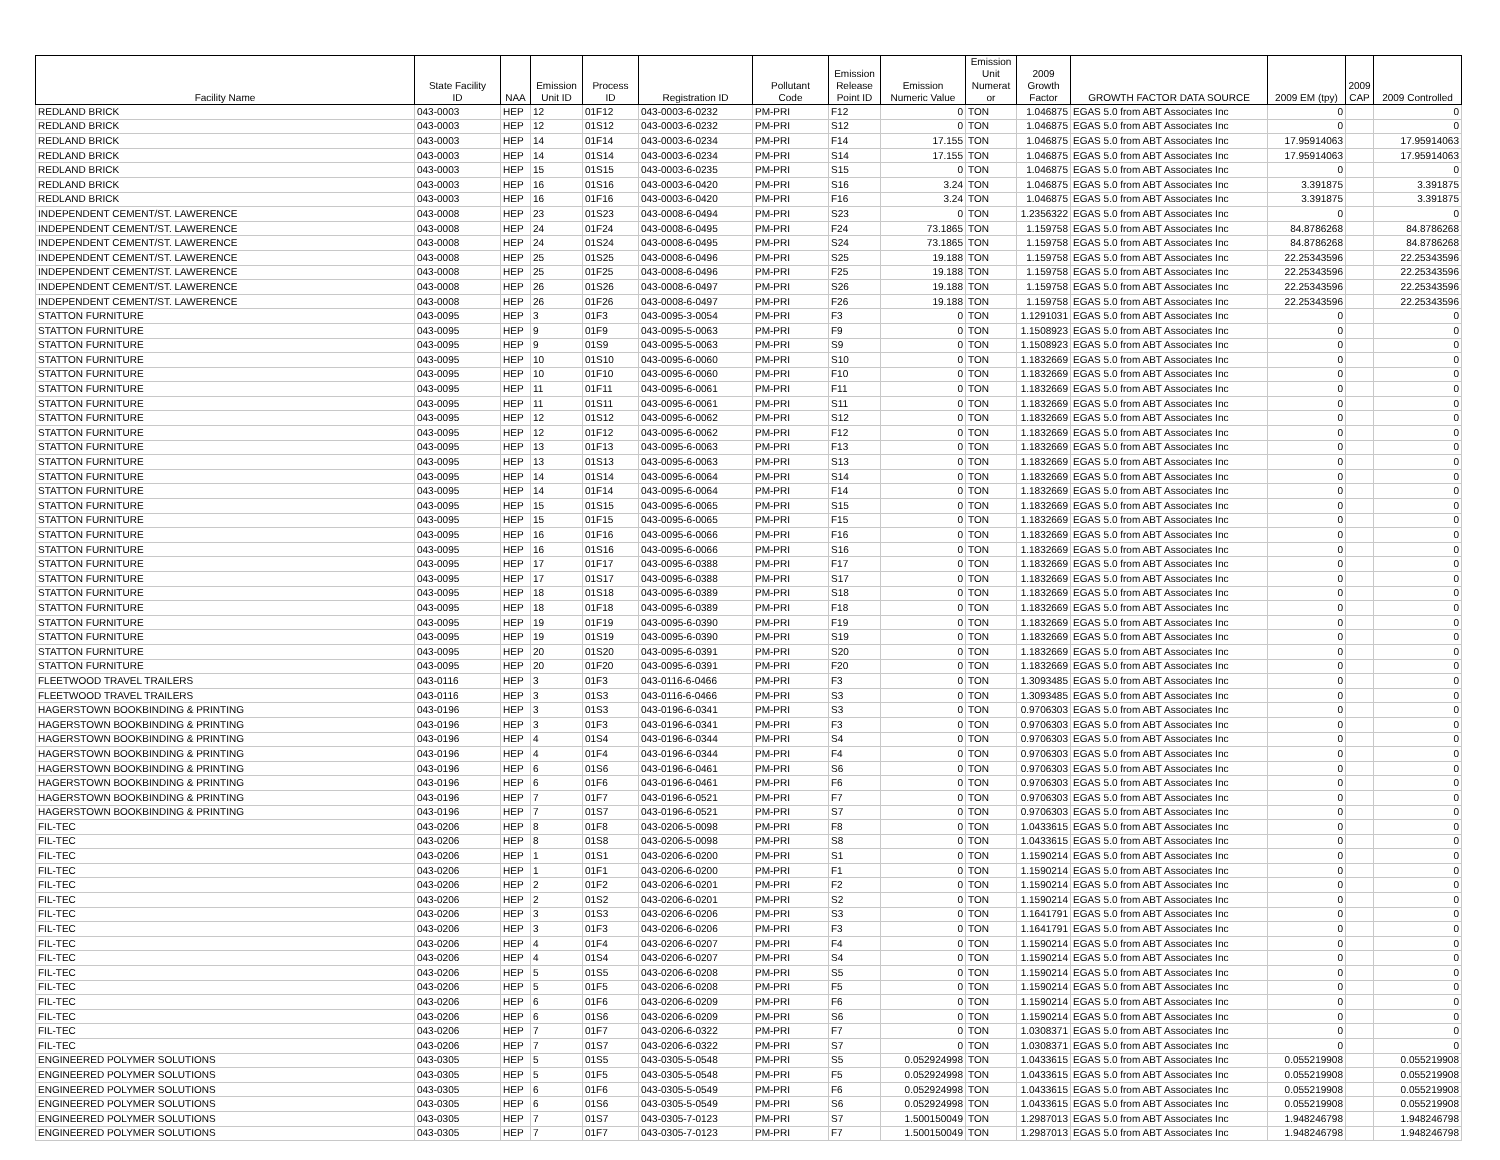| Facility Name | State Facility ID | NAA | Emission Unit ID | Process ID | Registration ID | Pollutant Code | Emission Release Point ID | Emission Numeric Value | Emission Unit Numerat or | 2009 Growth Factor | GROWTH FACTOR DATA SOURCE | 2009 EM (tpy) | 2009 CAP | 2009 Controlled |
| --- | --- | --- | --- | --- | --- | --- | --- | --- | --- | --- | --- | --- | --- | --- |
| REDLAND BRICK | 043-0003 | HEP | 12 | 01F12 | 043-0003-6-0232 | PM-PRI | F12 | 0 | TON | 1.046875 | EGAS 5.0 from ABT Associates Inc | 0 | | 0 |
| REDLAND BRICK | 043-0003 | HEP | 12 | 01S12 | 043-0003-6-0232 | PM-PRI | S12 | 0 | TON | 1.046875 | EGAS 5.0 from ABT Associates Inc | 0 | | 0 |
| REDLAND BRICK | 043-0003 | HEP | 14 | 01F14 | 043-0003-6-0234 | PM-PRI | F14 | 17.155 | TON | 1.046875 | EGAS 5.0 from ABT Associates Inc | 17.95914063 | | 17.95914063 |
| REDLAND BRICK | 043-0003 | HEP | 14 | 01S14 | 043-0003-6-0234 | PM-PRI | S14 | 17.155 | TON | 1.046875 | EGAS 5.0 from ABT Associates Inc | 17.95914063 | | 17.95914063 |
| REDLAND BRICK | 043-0003 | HEP | 15 | 01S15 | 043-0003-6-0235 | PM-PRI | S15 | 0 | TON | 1.046875 | EGAS 5.0 from ABT Associates Inc | 0 | | 0 |
| REDLAND BRICK | 043-0003 | HEP | 16 | 01S16 | 043-0003-6-0420 | PM-PRI | S16 | 3.24 | TON | 1.046875 | EGAS 5.0 from ABT Associates Inc | 3.391875 | | 3.391875 |
| REDLAND BRICK | 043-0003 | HEP | 16 | 01F16 | 043-0003-6-0420 | PM-PRI | F16 | 3.24 | TON | 1.046875 | EGAS 5.0 from ABT Associates Inc | 3.391875 | | 3.391875 |
| INDEPENDENT CEMENT/ST. LAWERENCE | 043-0008 | HEP | 23 | 01S23 | 043-0008-6-0494 | PM-PRI | S23 | 0 | TON | 1.2356322 | EGAS 5.0 from ABT Associates Inc | 0 | | 0 |
| INDEPENDENT CEMENT/ST. LAWERENCE | 043-0008 | HEP | 24 | 01F24 | 043-0008-6-0495 | PM-PRI | F24 | 73.1865 | TON | 1.159758 | EGAS 5.0 from ABT Associates Inc | 84.8786268 | | 84.8786268 |
| INDEPENDENT CEMENT/ST. LAWERENCE | 043-0008 | HEP | 24 | 01S24 | 043-0008-6-0495 | PM-PRI | S24 | 73.1865 | TON | 1.159758 | EGAS 5.0 from ABT Associates Inc | 84.8786268 | | 84.8786268 |
| INDEPENDENT CEMENT/ST. LAWERENCE | 043-0008 | HEP | 25 | 01S25 | 043-0008-6-0496 | PM-PRI | S25 | 19.188 | TON | 1.159758 | EGAS 5.0 from ABT Associates Inc | 22.25343596 | | 22.25343596 |
| INDEPENDENT CEMENT/ST. LAWERENCE | 043-0008 | HEP | 25 | 01F25 | 043-0008-6-0496 | PM-PRI | F25 | 19.188 | TON | 1.159758 | EGAS 5.0 from ABT Associates Inc | 22.25343596 | | 22.25343596 |
| INDEPENDENT CEMENT/ST. LAWERENCE | 043-0008 | HEP | 26 | 01S26 | 043-0008-6-0497 | PM-PRI | S26 | 19.188 | TON | 1.159758 | EGAS 5.0 from ABT Associates Inc | 22.25343596 | | 22.25343596 |
| INDEPENDENT CEMENT/ST. LAWERENCE | 043-0008 | HEP | 26 | 01F26 | 043-0008-6-0497 | PM-PRI | F26 | 19.188 | TON | 1.159758 | EGAS 5.0 from ABT Associates Inc | 22.25343596 | | 22.25343596 |
| STATTON FURNITURE | 043-0095 | HEP | 3 | 01F3 | 043-0095-3-0054 | PM-PRI | F3 | 0 | TON | 1.1291031 | EGAS 5.0 from ABT Associates Inc | 0 | | 0 |
| STATTON FURNITURE | 043-0095 | HEP | 9 | 01F9 | 043-0095-5-0063 | PM-PRI | F9 | 0 | TON | 1.1508923 | EGAS 5.0 from ABT Associates Inc | 0 | | 0 |
| STATTON FURNITURE | 043-0095 | HEP | 9 | 01S9 | 043-0095-5-0063 | PM-PRI | S9 | 0 | TON | 1.1508923 | EGAS 5.0 from ABT Associates Inc | 0 | | 0 |
| STATTON FURNITURE | 043-0095 | HEP | 10 | 01S10 | 043-0095-6-0060 | PM-PRI | S10 | 0 | TON | 1.1832669 | EGAS 5.0 from ABT Associates Inc | 0 | | 0 |
| STATTON FURNITURE | 043-0095 | HEP | 10 | 01F10 | 043-0095-6-0060 | PM-PRI | F10 | 0 | TON | 1.1832669 | EGAS 5.0 from ABT Associates Inc | 0 | | 0 |
| STATTON FURNITURE | 043-0095 | HEP | 11 | 01F11 | 043-0095-6-0061 | PM-PRI | F11 | 0 | TON | 1.1832669 | EGAS 5.0 from ABT Associates Inc | 0 | | 0 |
| STATTON FURNITURE | 043-0095 | HEP | 11 | 01S11 | 043-0095-6-0061 | PM-PRI | S11 | 0 | TON | 1.1832669 | EGAS 5.0 from ABT Associates Inc | 0 | | 0 |
| STATTON FURNITURE | 043-0095 | HEP | 12 | 01S12 | 043-0095-6-0062 | PM-PRI | S12 | 0 | TON | 1.1832669 | EGAS 5.0 from ABT Associates Inc | 0 | | 0 |
| STATTON FURNITURE | 043-0095 | HEP | 12 | 01F12 | 043-0095-6-0062 | PM-PRI | F12 | 0 | TON | 1.1832669 | EGAS 5.0 from ABT Associates Inc | 0 | | 0 |
| STATTON FURNITURE | 043-0095 | HEP | 13 | 01F13 | 043-0095-6-0063 | PM-PRI | F13 | 0 | TON | 1.1832669 | EGAS 5.0 from ABT Associates Inc | 0 | | 0 |
| STATTON FURNITURE | 043-0095 | HEP | 13 | 01S13 | 043-0095-6-0063 | PM-PRI | S13 | 0 | TON | 1.1832669 | EGAS 5.0 from ABT Associates Inc | 0 | | 0 |
| STATTON FURNITURE | 043-0095 | HEP | 14 | 01S14 | 043-0095-6-0064 | PM-PRI | S14 | 0 | TON | 1.1832669 | EGAS 5.0 from ABT Associates Inc | 0 | | 0 |
| STATTON FURNITURE | 043-0095 | HEP | 14 | 01F14 | 043-0095-6-0064 | PM-PRI | F14 | 0 | TON | 1.1832669 | EGAS 5.0 from ABT Associates Inc | 0 | | 0 |
| STATTON FURNITURE | 043-0095 | HEP | 15 | 01S15 | 043-0095-6-0065 | PM-PRI | S15 | 0 | TON | 1.1832669 | EGAS 5.0 from ABT Associates Inc | 0 | | 0 |
| STATTON FURNITURE | 043-0095 | HEP | 15 | 01F15 | 043-0095-6-0065 | PM-PRI | F15 | 0 | TON | 1.1832669 | EGAS 5.0 from ABT Associates Inc | 0 | | 0 |
| STATTON FURNITURE | 043-0095 | HEP | 16 | 01F16 | 043-0095-6-0066 | PM-PRI | F16 | 0 | TON | 1.1832669 | EGAS 5.0 from ABT Associates Inc | 0 | | 0 |
| STATTON FURNITURE | 043-0095 | HEP | 16 | 01S16 | 043-0095-6-0066 | PM-PRI | S16 | 0 | TON | 1.1832669 | EGAS 5.0 from ABT Associates Inc | 0 | | 0 |
| STATTON FURNITURE | 043-0095 | HEP | 17 | 01F17 | 043-0095-6-0388 | PM-PRI | F17 | 0 | TON | 1.1832669 | EGAS 5.0 from ABT Associates Inc | 0 | | 0 |
| STATTON FURNITURE | 043-0095 | HEP | 17 | 01S17 | 043-0095-6-0388 | PM-PRI | S17 | 0 | TON | 1.1832669 | EGAS 5.0 from ABT Associates Inc | 0 | | 0 |
| STATTON FURNITURE | 043-0095 | HEP | 18 | 01S18 | 043-0095-6-0389 | PM-PRI | S18 | 0 | TON | 1.1832669 | EGAS 5.0 from ABT Associates Inc | 0 | | 0 |
| STATTON FURNITURE | 043-0095 | HEP | 18 | 01F18 | 043-0095-6-0389 | PM-PRI | F18 | 0 | TON | 1.1832669 | EGAS 5.0 from ABT Associates Inc | 0 | | 0 |
| STATTON FURNITURE | 043-0095 | HEP | 19 | 01F19 | 043-0095-6-0390 | PM-PRI | F19 | 0 | TON | 1.1832669 | EGAS 5.0 from ABT Associates Inc | 0 | | 0 |
| STATTON FURNITURE | 043-0095 | HEP | 19 | 01S19 | 043-0095-6-0390 | PM-PRI | S19 | 0 | TON | 1.1832669 | EGAS 5.0 from ABT Associates Inc | 0 | | 0 |
| STATTON FURNITURE | 043-0095 | HEP | 20 | 01S20 | 043-0095-6-0391 | PM-PRI | S20 | 0 | TON | 1.1832669 | EGAS 5.0 from ABT Associates Inc | 0 | | 0 |
| STATTON FURNITURE | 043-0095 | HEP | 20 | 01F20 | 043-0095-6-0391 | PM-PRI | F20 | 0 | TON | 1.1832669 | EGAS 5.0 from ABT Associates Inc | 0 | | 0 |
| FLEETWOOD TRAVEL TRAILERS | 043-0116 | HEP | 3 | 01F3 | 043-0116-6-0466 | PM-PRI | F3 | 0 | TON | 1.3093485 | EGAS 5.0 from ABT Associates Inc | 0 | | 0 |
| FLEETWOOD TRAVEL TRAILERS | 043-0116 | HEP | 3 | 01S3 | 043-0116-6-0466 | PM-PRI | S3 | 0 | TON | 1.3093485 | EGAS 5.0 from ABT Associates Inc | 0 | | 0 |
| HAGERSTOWN BOOKBINDING & PRINTING | 043-0196 | HEP | 3 | 01S3 | 043-0196-6-0341 | PM-PRI | S3 | 0 | TON | 0.9706303 | EGAS 5.0 from ABT Associates Inc | 0 | | 0 |
| HAGERSTOWN BOOKBINDING & PRINTING | 043-0196 | HEP | 3 | 01F3 | 043-0196-6-0341 | PM-PRI | F3 | 0 | TON | 0.9706303 | EGAS 5.0 from ABT Associates Inc | 0 | | 0 |
| HAGERSTOWN BOOKBINDING & PRINTING | 043-0196 | HEP | 4 | 01S4 | 043-0196-6-0344 | PM-PRI | S4 | 0 | TON | 0.9706303 | EGAS 5.0 from ABT Associates Inc | 0 | | 0 |
| HAGERSTOWN BOOKBINDING & PRINTING | 043-0196 | HEP | 4 | 01F4 | 043-0196-6-0344 | PM-PRI | F4 | 0 | TON | 0.9706303 | EGAS 5.0 from ABT Associates Inc | 0 | | 0 |
| HAGERSTOWN BOOKBINDING & PRINTING | 043-0196 | HEP | 6 | 01S6 | 043-0196-6-0461 | PM-PRI | S6 | 0 | TON | 0.9706303 | EGAS 5.0 from ABT Associates Inc | 0 | | 0 |
| HAGERSTOWN BOOKBINDING & PRINTING | 043-0196 | HEP | 6 | 01F6 | 043-0196-6-0461 | PM-PRI | F6 | 0 | TON | 0.9706303 | EGAS 5.0 from ABT Associates Inc | 0 | | 0 |
| HAGERSTOWN BOOKBINDING & PRINTING | 043-0196 | HEP | 7 | 01F7 | 043-0196-6-0521 | PM-PRI | F7 | 0 | TON | 0.9706303 | EGAS 5.0 from ABT Associates Inc | 0 | | 0 |
| HAGERSTOWN BOOKBINDING & PRINTING | 043-0196 | HEP | 7 | 01S7 | 043-0196-6-0521 | PM-PRI | S7 | 0 | TON | 0.9706303 | EGAS 5.0 from ABT Associates Inc | 0 | | 0 |
| FIL-TEC | 043-0206 | HEP | 8 | 01F8 | 043-0206-5-0098 | PM-PRI | F8 | 0 | TON | 1.0433615 | EGAS 5.0 from ABT Associates Inc | 0 | | 0 |
| FIL-TEC | 043-0206 | HEP | 8 | 01S8 | 043-0206-5-0098 | PM-PRI | S8 | 0 | TON | 1.0433615 | EGAS 5.0 from ABT Associates Inc | 0 | | 0 |
| FIL-TEC | 043-0206 | HEP | 1 | 01S1 | 043-0206-6-0200 | PM-PRI | S1 | 0 | TON | 1.1590214 | EGAS 5.0 from ABT Associates Inc | 0 | | 0 |
| FIL-TEC | 043-0206 | HEP | 1 | 01F1 | 043-0206-6-0200 | PM-PRI | F1 | 0 | TON | 1.1590214 | EGAS 5.0 from ABT Associates Inc | 0 | | 0 |
| FIL-TEC | 043-0206 | HEP | 2 | 01F2 | 043-0206-6-0201 | PM-PRI | F2 | 0 | TON | 1.1590214 | EGAS 5.0 from ABT Associates Inc | 0 | | 0 |
| FIL-TEC | 043-0206 | HEP | 2 | 01S2 | 043-0206-6-0201 | PM-PRI | S2 | 0 | TON | 1.1590214 | EGAS 5.0 from ABT Associates Inc | 0 | | 0 |
| FIL-TEC | 043-0206 | HEP | 3 | 01S3 | 043-0206-6-0206 | PM-PRI | S3 | 0 | TON | 1.1641791 | EGAS 5.0 from ABT Associates Inc | 0 | | 0 |
| FIL-TEC | 043-0206 | HEP | 3 | 01F3 | 043-0206-6-0206 | PM-PRI | F3 | 0 | TON | 1.1641791 | EGAS 5.0 from ABT Associates Inc | 0 | | 0 |
| FIL-TEC | 043-0206 | HEP | 4 | 01F4 | 043-0206-6-0207 | PM-PRI | F4 | 0 | TON | 1.1590214 | EGAS 5.0 from ABT Associates Inc | 0 | | 0 |
| FIL-TEC | 043-0206 | HEP | 4 | 01S4 | 043-0206-6-0207 | PM-PRI | S4 | 0 | TON | 1.1590214 | EGAS 5.0 from ABT Associates Inc | 0 | | 0 |
| FIL-TEC | 043-0206 | HEP | 5 | 01S5 | 043-0206-6-0208 | PM-PRI | S5 | 0 | TON | 1.1590214 | EGAS 5.0 from ABT Associates Inc | 0 | | 0 |
| FIL-TEC | 043-0206 | HEP | 5 | 01F5 | 043-0206-6-0208 | PM-PRI | F5 | 0 | TON | 1.1590214 | EGAS 5.0 from ABT Associates Inc | 0 | | 0 |
| FIL-TEC | 043-0206 | HEP | 6 | 01F6 | 043-0206-6-0209 | PM-PRI | F6 | 0 | TON | 1.1590214 | EGAS 5.0 from ABT Associates Inc | 0 | | 0 |
| FIL-TEC | 043-0206 | HEP | 6 | 01S6 | 043-0206-6-0209 | PM-PRI | S6 | 0 | TON | 1.1590214 | EGAS 5.0 from ABT Associates Inc | 0 | | 0 |
| FIL-TEC | 043-0206 | HEP | 7 | 01F7 | 043-0206-6-0322 | PM-PRI | F7 | 0 | TON | 1.0308371 | EGAS 5.0 from ABT Associates Inc | 0 | | 0 |
| FIL-TEC | 043-0206 | HEP | 7 | 01S7 | 043-0206-6-0322 | PM-PRI | S7 | 0 | TON | 1.0308371 | EGAS 5.0 from ABT Associates Inc | 0 | | 0 |
| ENGINEERED POLYMER SOLUTIONS | 043-0305 | HEP | 5 | 01S5 | 043-0305-5-0548 | PM-PRI | S5 | 0.052924998 | TON | 1.0433615 | EGAS 5.0 from ABT Associates Inc | 0.055219908 | | 0.055219908 |
| ENGINEERED POLYMER SOLUTIONS | 043-0305 | HEP | 5 | 01F5 | 043-0305-5-0548 | PM-PRI | F5 | 0.052924998 | TON | 1.0433615 | EGAS 5.0 from ABT Associates Inc | 0.055219908 | | 0.055219908 |
| ENGINEERED POLYMER SOLUTIONS | 043-0305 | HEP | 6 | 01F6 | 043-0305-5-0549 | PM-PRI | F6 | 0.052924998 | TON | 1.0433615 | EGAS 5.0 from ABT Associates Inc | 0.055219908 | | 0.055219908 |
| ENGINEERED POLYMER SOLUTIONS | 043-0305 | HEP | 6 | 01S6 | 043-0305-5-0549 | PM-PRI | S6 | 0.052924998 | TON | 1.0433615 | EGAS 5.0 from ABT Associates Inc | 0.055219908 | | 0.055219908 |
| ENGINEERED POLYMER SOLUTIONS | 043-0305 | HEP | 7 | 01S7 | 043-0305-7-0123 | PM-PRI | S7 | 1.500150049 | TON | 1.2987013 | EGAS 5.0 from ABT Associates Inc | 1.948246798 | | 1.948246798 |
| ENGINEERED POLYMER SOLUTIONS | 043-0305 | HEP | 7 | 01F7 | 043-0305-7-0123 | PM-PRI | F7 | 1.500150049 | TON | 1.2987013 | EGAS 5.0 from ABT Associates Inc | 1.948246798 | | 1.948246798 |